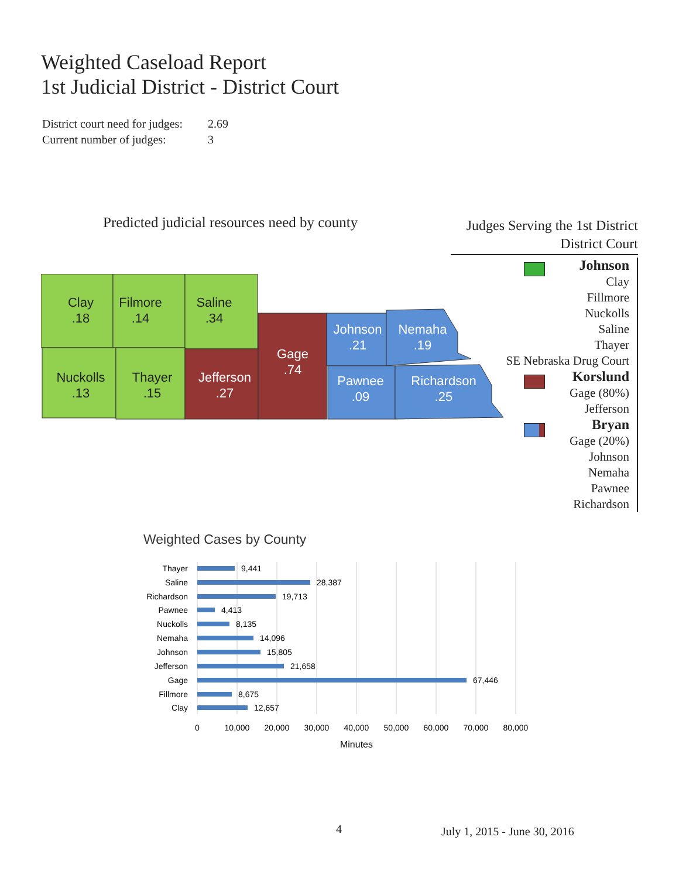Weighted Caseload Report
1st Judicial District - District Court
District court need for judges: 2.69
Current number of judges: 3
Predicted judicial resources need by county
Clay
.18
Filmore
.14
Saline
.34
Nuckolls
.13
Thayer
.15
Jefferson
.27
Gage
.74
Johnson
.21
Nemaha
.19
Pawnee
.09
Richardson
.25
Judges Serving the 1st District
District Court
Johnson
Clay
Fillmore
Nuckolls
Saline
Thayer
SE Nebraska Drug Court
Korslund
Gage (80%)
Jefferson
Bryan
Gage (20%)
Johnson
Nemaha
Pawnee
Richardson
Weighted Cases by County
Thayer
Saline
Richardson
Pawnee
Nuckolls
Nemaha
Johnson
Jefferson
Gage
Fillmore
Clay
9,441
28,387
19,713
4,413
8,135
14,096
15,805
21,658
67,446
8,675
12,657
0
10,000
20,000
30,000
40,000
50,000
60,000
70,000
80,000
Minutes
4 July 1, 2015 - June 30, 2016